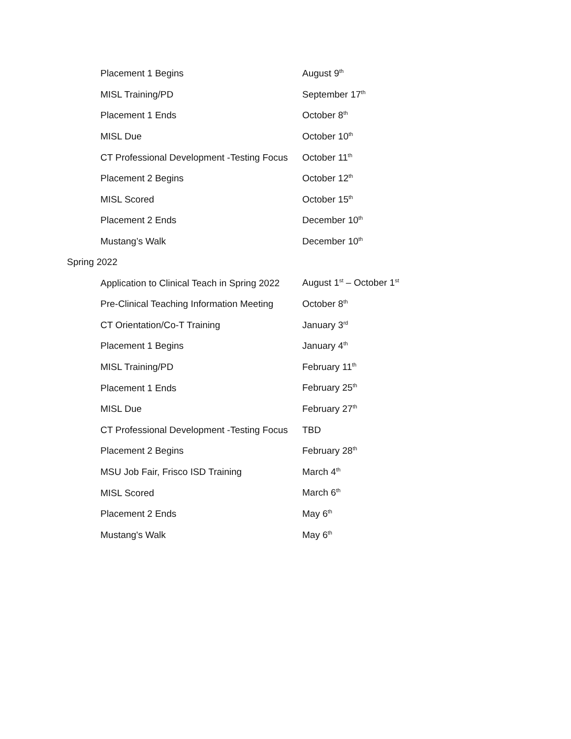| Placement 1 Begins | August 9<sup>th</sup> |
| MISL Training/PD | September 17<sup>th</sup> |
| Placement 1 Ends | October 8<sup>th</sup> |
| MISL Due | October 10<sup>th</sup> |
| CT Professional Development -Testing Focus | October 11<sup>th</sup> |
| Placement 2 Begins | October 12<sup>th</sup> |
| MISL Scored | October 15<sup>th</sup> |
| Placement 2 Ends | December 10<sup>th</sup> |
| Mustang’s Walk | December 10<sup>th</sup> |
Spring 2022
| Application to Clinical Teach in Spring 2022 | August 1<sup>st</sup> – October 1<sup>st</sup> |
| Pre-Clinical Teaching Information Meeting | October 8<sup>th</sup> |
| CT Orientation/Co-T Training | January 3<sup>rd</sup> |
| Placement 1 Begins | January 4<sup>th</sup> |
| MISL Training/PD | February 11<sup>th</sup> |
| Placement 1 Ends | February 25<sup>th</sup> |
| MISL Due | February 27<sup>th</sup> |
| CT Professional Development -Testing Focus | TBD |
| Placement 2 Begins | February 28<sup>th</sup> |
| MSU Job Fair, Frisco ISD Training | March 4<sup>th</sup> |
| MISL Scored | March 6<sup>th</sup> |
| Placement 2 Ends | May 6<sup>th</sup> |
| Mustang's Walk | May 6<sup>th</sup> |